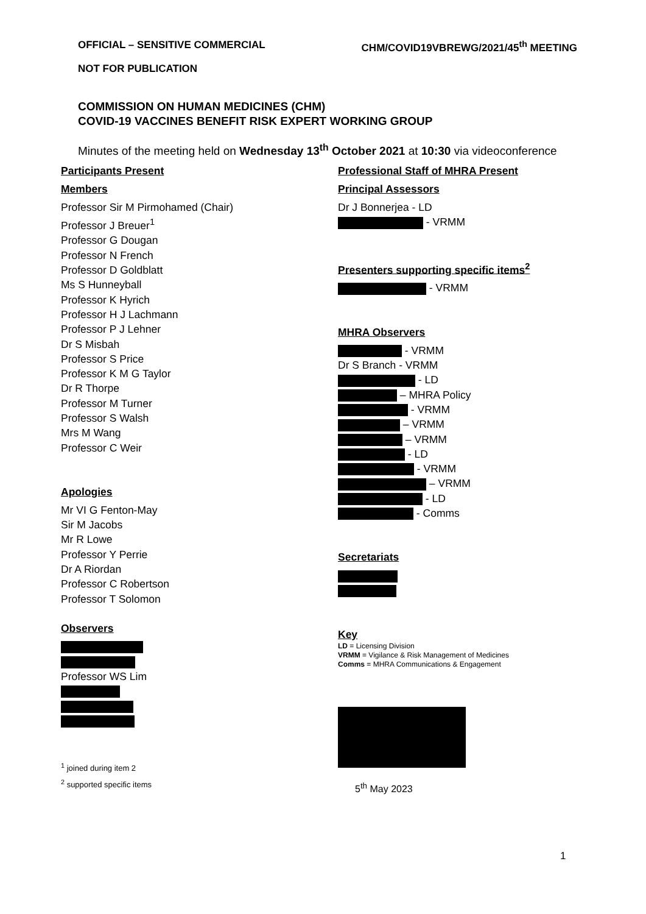OFFICIAL – SENSITIVE COMMERCIAL CHM/COVID19VBREWG/2021/45<sup>th</sup> MEETING
NOT FOR PUBLICATION
COMMISSION ON HUMAN MEDICINES (CHM)
COVID-19 VACCINES BENEFIT RISK EXPERT WORKING GROUP
Minutes of the meeting held on Wednesday 13<sup>th</sup> October 2021 at 10:30 via videoconference
Participants Present
Members
Professor Sir M Pirmohamed (Chair)
Professor J Breuer<sup>1</sup>
Professor G Dougan
Professor N French
Professor D Goldblatt
Ms S Hunneyball
Professor K Hyrich
Professor H J Lachmann
Professor P J Lehner
Dr S Misbah
Professor S Price
Professor K M G Taylor
Dr R Thorpe
Professor M Turner
Professor S Walsh
Mrs M Wang
Professor C Weir
Apologies
Mr VI G Fenton-May
Sir M Jacobs
Mr R Lowe
Professor Y Perrie
Dr A Riordan
Professor C Robertson
Professor T Solomon
Observers
Professor WS Lim
<sup>1</sup> joined during item 2
<sup>2</sup> supported specific items
Professional Staff of MHRA Present
Principal Assessors
Dr J Bonnerjea - LD
- VRMM
Presenters supporting specific items<sup>2</sup>
- VRMM
MHRA Observers
- VRMM
Dr S Branch - VRMM
- LD
– MHRA Policy
- VRMM
– VRMM
– VRMM
- LD
- VRMM
– VRMM
- LD
- Comms
Secretariats
Key
LD = Licensing Division
VRMM = Vigilance & Risk Management of Medicines
Comms = MHRA Communications & Engagement
5<sup>th</sup> May 2023
1